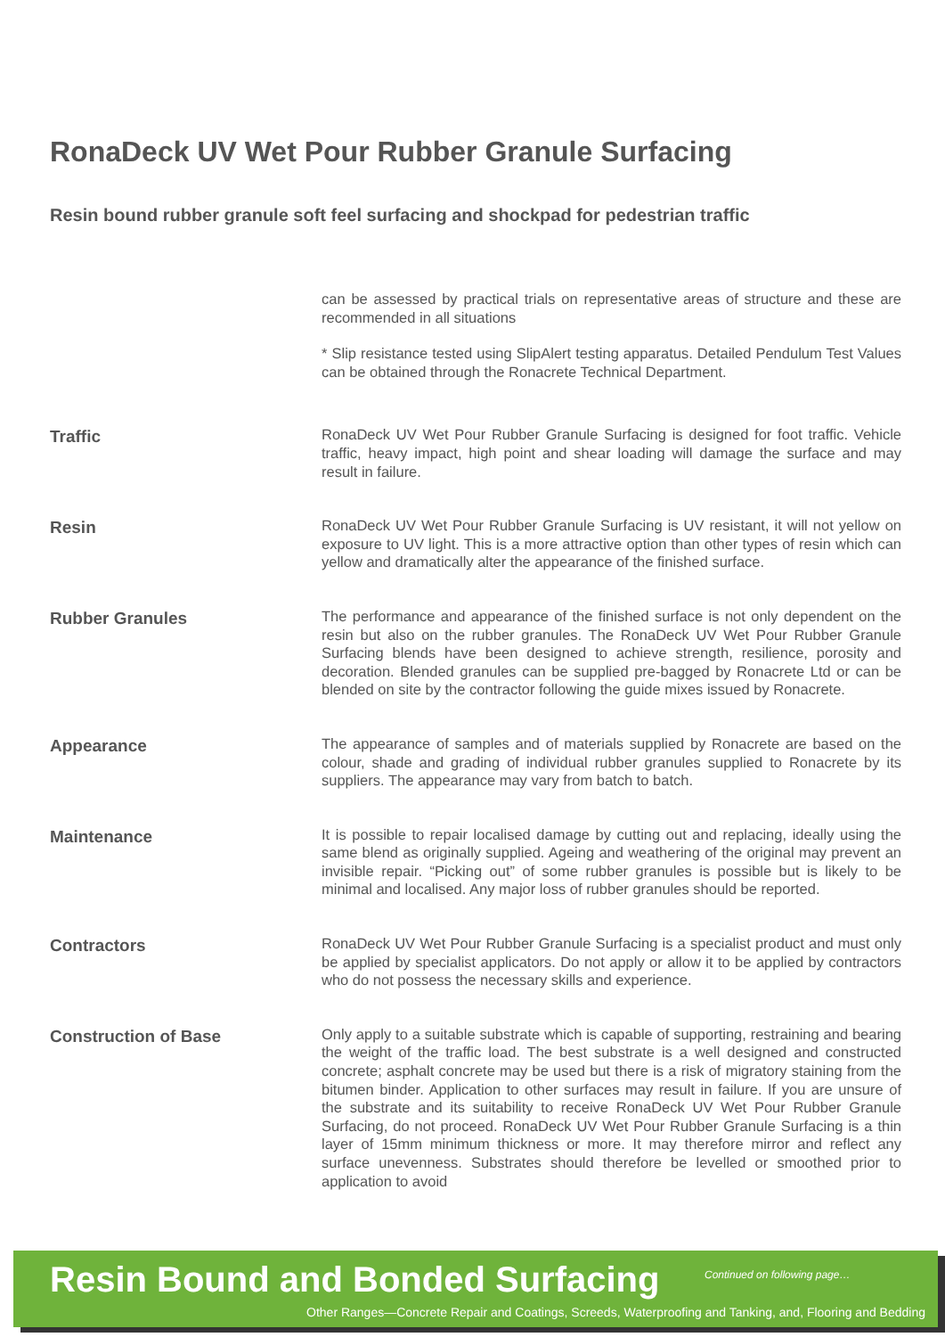RonaDeck UV Wet Pour Rubber Granule Surfacing
Resin bound rubber granule soft feel surfacing and shockpad for pedestrian traffic
can be assessed by practical trials on representative areas of structure and these are recommended in all situations
* Slip resistance tested using SlipAlert testing apparatus. Detailed Pendulum Test Values can be obtained through the Ronacrete Technical Department.
Traffic
RonaDeck UV Wet Pour Rubber Granule Surfacing is designed for foot traffic. Vehicle traffic, heavy impact, high point and shear loading will damage the surface and may result in failure.
Resin
RonaDeck UV Wet Pour Rubber Granule Surfacing is UV resistant, it will not yellow on exposure to UV light. This is a more attractive option than other types of resin which can yellow and dramatically alter the appearance of the finished surface.
Rubber Granules
The performance and appearance of the finished surface is not only dependent on the resin but also on the rubber granules. The RonaDeck UV Wet Pour Rubber Granule Surfacing blends have been designed to achieve strength, resilience, porosity and decoration. Blended granules can be supplied pre-bagged by Ronacrete Ltd or can be blended on site by the contractor following the guide mixes issued by Ronacrete.
Appearance
The appearance of samples and of materials supplied by Ronacrete are based on the colour, shade and grading of individual rubber granules supplied to Ronacrete by its suppliers. The appearance may vary from batch to batch.
Maintenance
It is possible to repair localised damage by cutting out and replacing, ideally using the same blend as originally supplied. Ageing and weathering of the original may prevent an invisible repair. “Picking out” of some rubber granules is possible but is likely to be minimal and localised. Any major loss of rubber granules should be reported.
Contractors
RonaDeck UV Wet Pour Rubber Granule Surfacing is a specialist product and must only be applied by specialist applicators. Do not apply or allow it to be applied by contractors who do not possess the necessary skills and experience.
Construction of Base
Only apply to a suitable substrate which is capable of supporting, restraining and bearing the weight of the traffic load. The best substrate is a well designed and constructed concrete; asphalt concrete may be used but there is a risk of migratory staining from the bitumen binder. Application to other surfaces may result in failure. If you are unsure of the substrate and its suitability to receive RonaDeck UV Wet Pour Rubber Granule Surfacing, do not proceed. RonaDeck UV Wet Pour Rubber Granule Surfacing is a thin layer of 15mm minimum thickness or more. It may therefore mirror and reflect any surface unevenness. Substrates should therefore be levelled or smoothed prior to application to avoid
Resin Bound and Bonded Surfacing
Continued on following page…
Other Ranges—Concrete Repair and Coatings, Screeds, Waterproofing and Tanking, and, Flooring and Bedding